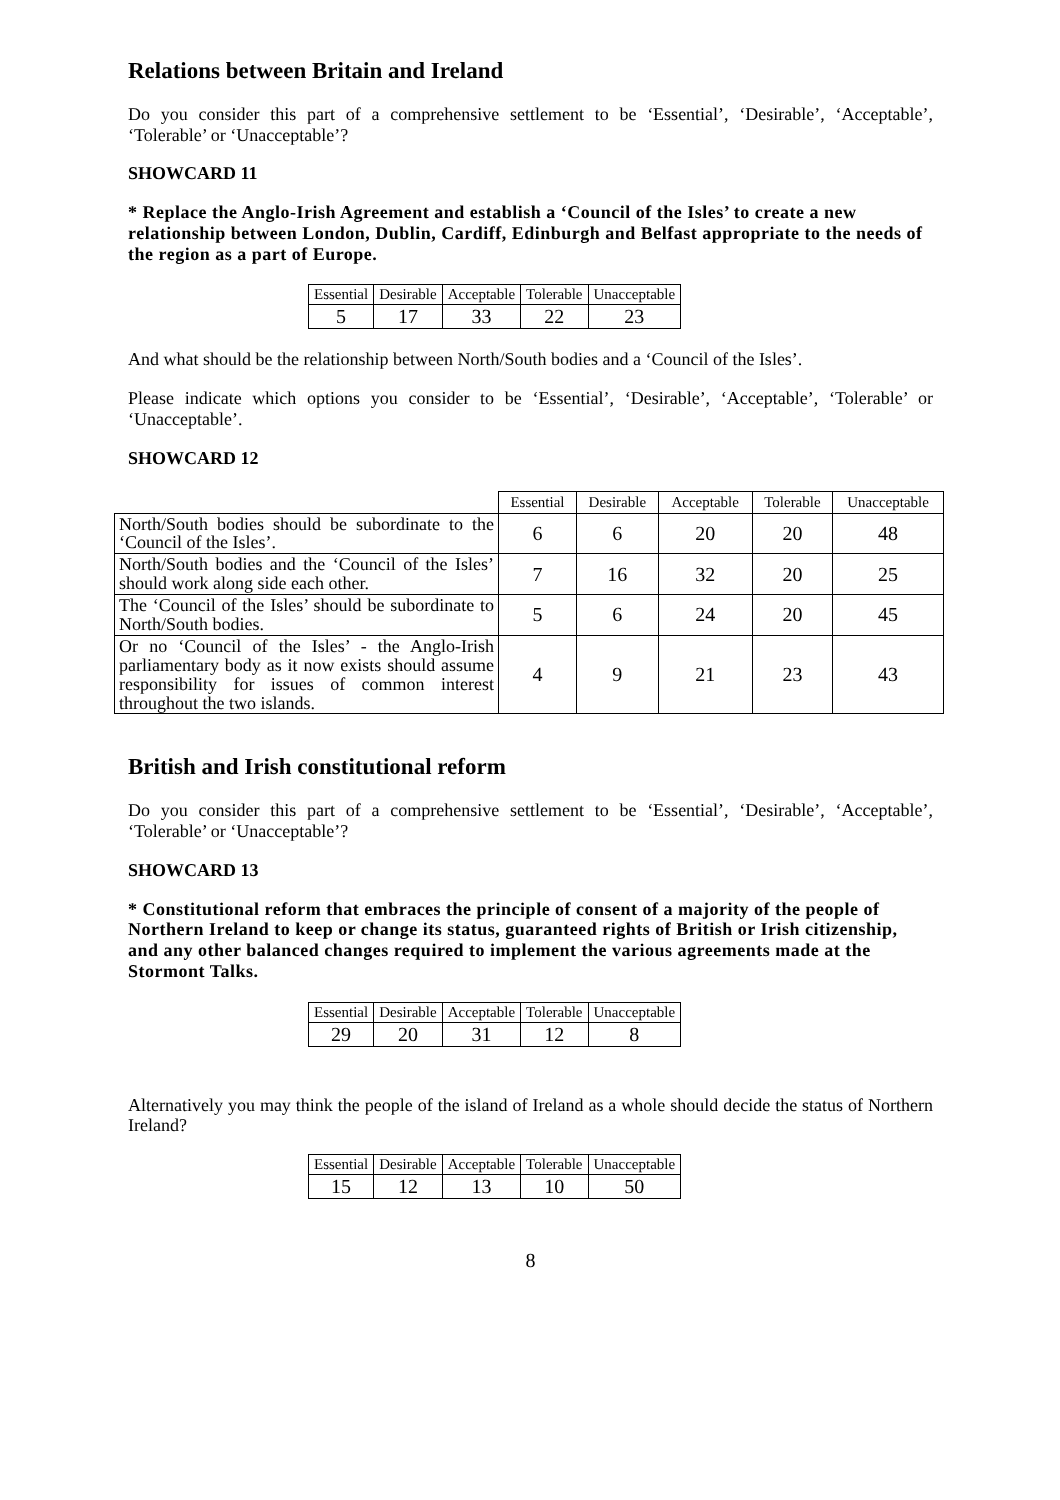Relations between Britain and Ireland
Do you consider this part of a comprehensive settlement to be ‘Essential’, ‘Desirable’, ‘Acceptable’, ‘Tolerable’ or ‘Unacceptable’?
SHOWCARD 11
* Replace the Anglo-Irish Agreement and establish a ‘Council of the Isles’ to create a new relationship between London, Dublin, Cardiff, Edinburgh and Belfast appropriate to the needs of the region as a part of Europe.
| Essential | Desirable | Acceptable | Tolerable | Unacceptable |
| --- | --- | --- | --- | --- |
| 5 | 17 | 33 | 22 | 23 |
And what should be the relationship between North/South bodies and a ‘Council of the Isles’.
Please indicate which options you consider to be ‘Essential’, ‘Desirable’, ‘Acceptable’, ‘Tolerable’ or ‘Unacceptable’.
SHOWCARD 12
| | Essential | Desirable | Acceptable | Tolerable | Unacceptable |
| --- | --- | --- | --- | --- | --- |
| North/South bodies should be subordinate to the ‘Council of the Isles’. | 6 | 6 | 20 | 20 | 48 |
| North/South bodies and the ‘Council of the Isles’ should work along side each other. | 7 | 16 | 32 | 20 | 25 |
| The ‘Council of the Isles’ should be subordinate to North/South bodies. | 5 | 6 | 24 | 20 | 45 |
| Or no ‘Council of the Isles’ - the Anglo-Irish parliamentary body as it now exists should assume responsibility for issues of common interest throughout the two islands. | 4 | 9 | 21 | 23 | 43 |
British and Irish constitutional reform
Do you consider this part of a comprehensive settlement to be ‘Essential’, ‘Desirable’, ‘Acceptable’, ‘Tolerable’ or ‘Unacceptable’?
SHOWCARD 13
* Constitutional reform that embraces the principle of consent of a majority of the people of Northern Ireland to keep or change its status, guaranteed rights of British or Irish citizenship, and any other balanced changes required to implement the various agreements made at the Stormont Talks.
| Essential | Desirable | Acceptable | Tolerable | Unacceptable |
| --- | --- | --- | --- | --- |
| 29 | 20 | 31 | 12 | 8 |
Alternatively you may think the people of the island of Ireland as a whole should decide the status of Northern Ireland?
| Essential | Desirable | Acceptable | Tolerable | Unacceptable |
| --- | --- | --- | --- | --- |
| 15 | 12 | 13 | 10 | 50 |
8